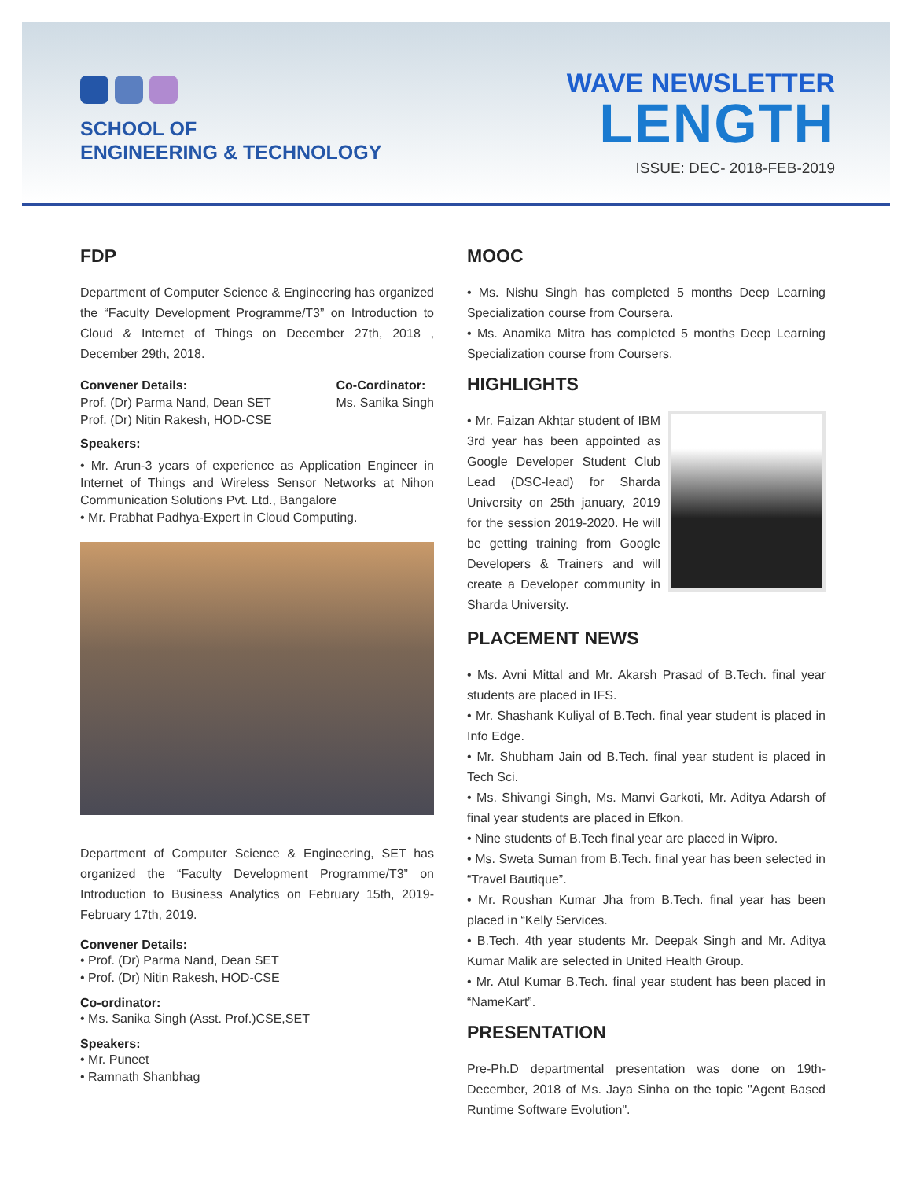SCHOOL OF
ENGINEERING & TECHNOLOGY
WAVE NEWSLETTER
LENGTH
ISSUE: DEC- 2018-FEB-2019
FDP
Department of Computer Science & Engineering has organized the “Faculty Development Programme/T3” on Introduction to Cloud & Internet of Things on December 27th, 2018 , December 29th, 2018.
Convener Details:
Prof. (Dr) Parma Nand, Dean SET
Prof. (Dr) Nitin Rakesh, HOD-CSE
Co-Cordinator:
Ms. Sanika Singh
Speakers:
• Mr. Arun-3 years of experience as Application Engineer in Internet of Things and Wireless Sensor Networks at Nihon Communication Solutions Pvt. Ltd., Bangalore
• Mr. Prabhat Padhya-Expert in Cloud Computing.
Department of Computer Science & Engineering, SET has organized the “Faculty Development Programme/T3” on Introduction to Business Analytics on February 15th, 2019-February 17th, 2019.
Convener Details:
• Prof. (Dr) Parma Nand, Dean SET
• Prof. (Dr) Nitin Rakesh, HOD-CSE
Co-ordinator:
• Ms. Sanika Singh (Asst. Prof.)CSE,SET
Speakers:
• Mr. Puneet
• Ramnath Shanbhag
MOOC
• Ms. Nishu Singh has completed 5 months Deep Learning Specialization course from Coursera.
• Ms. Anamika Mitra has completed 5 months Deep Learning Specialization course from Coursers.
HIGHLIGHTS
• Mr. Faizan Akhtar student of IBM 3rd year has been appointed as Google Developer Student Club Lead (DSC-lead) for Sharda University on 25th january, 2019 for the session 2019-2020. He will be getting training from Google Developers & Trainers and will create a Developer community in Sharda University.
PLACEMENT NEWS
• Ms. Avni Mittal and Mr. Akarsh Prasad of B.Tech. final year students are placed in IFS.
• Mr. Shashank Kuliyal of B.Tech. final year student is placed in Info Edge.
• Mr. Shubham Jain od B.Tech. final year student is placed in Tech Sci.
• Ms. Shivangi Singh, Ms. Manvi Garkoti, Mr. Aditya Adarsh of final year students are placed in Efkon.
• Nine students of B.Tech final year are placed in Wipro.
• Ms. Sweta Suman from B.Tech. final year has been selected in “Travel Bautique”.
• Mr. Roushan Kumar Jha from B.Tech. final year has been placed in “Kelly Services.
• B.Tech. 4th year students Mr. Deepak Singh and Mr. Aditya Kumar Malik are selected in United Health Group.
• Mr. Atul Kumar B.Tech. final year student has been placed in “NameKart”.
PRESENTATION
Pre-Ph.D departmental presentation was done on 19th-December, 2018 of Ms. Jaya Sinha on the topic "Agent Based Runtime Software Evolution".